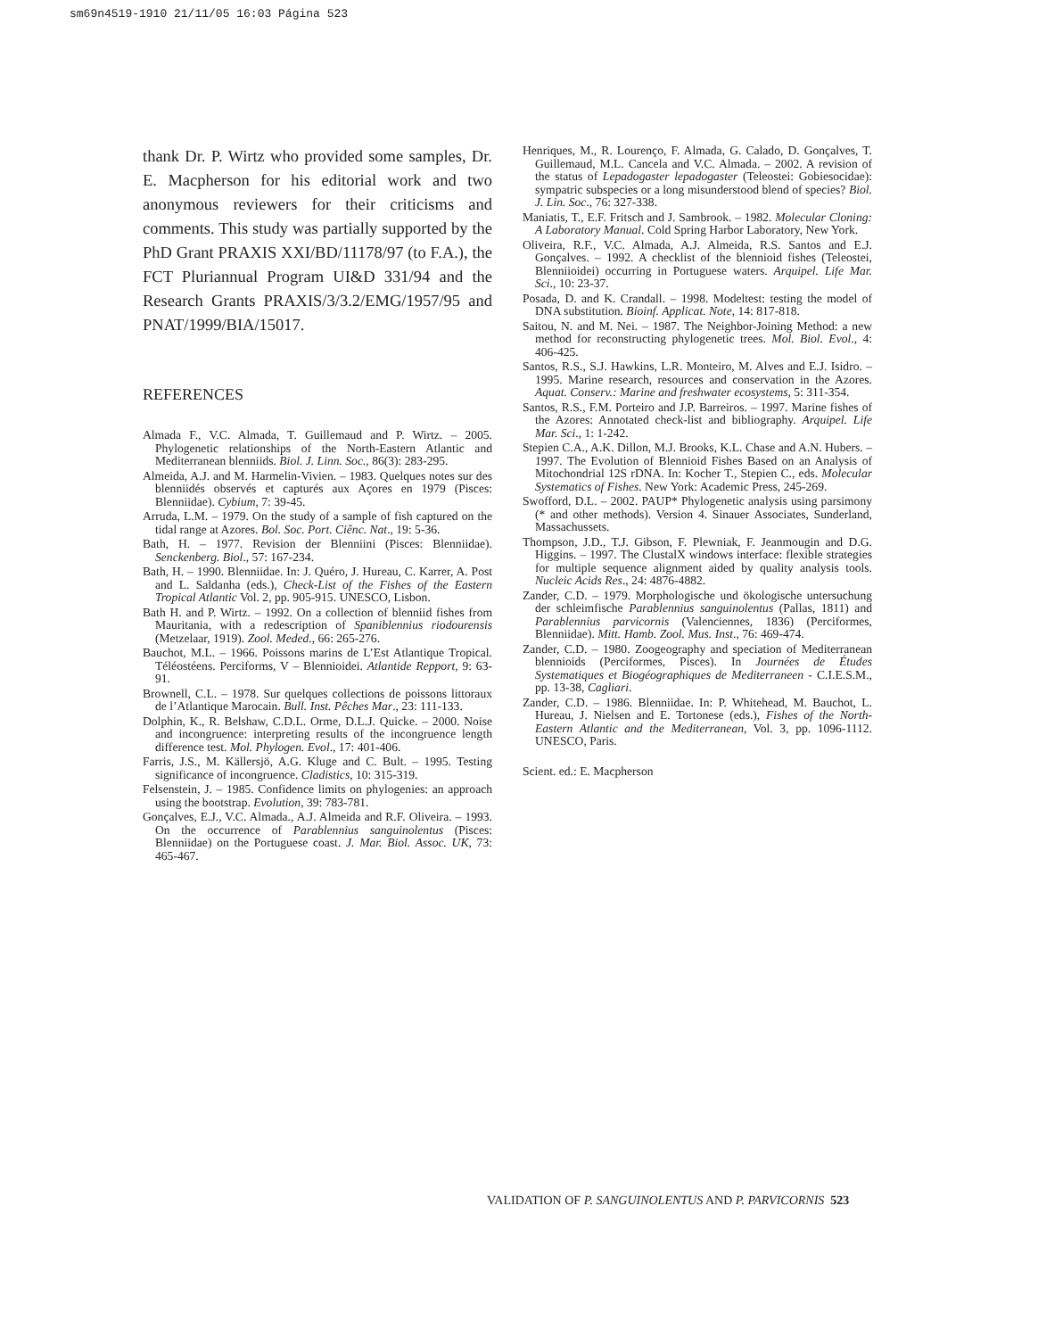sm69n4519-1910 21/11/05 16:03 Página 523
thank Dr. P. Wirtz who provided some samples, Dr. E. Macpherson for his editorial work and two anonymous reviewers for their criticisms and comments. This study was partially supported by the PhD Grant PRAXIS XXI/BD/11178/97 (to F.A.), the FCT Pluriannual Program UI&D 331/94 and the Research Grants PRAXIS/3/3.2/EMG/1957/95 and PNAT/1999/BIA/15017.
REFERENCES
Almada F., V.C. Almada, T. Guillemaud and P. Wirtz. – 2005. Phylogenetic relationships of the North-Eastern Atlantic and Mediterranean blenniids. Biol. J. Linn. Soc., 86(3): 283-295.
Almeida, A.J. and M. Harmelin-Vivien. – 1983. Quelques notes sur des blenniidés observés et capturés aux Açores en 1979 (Pisces: Blenniidae). Cybium, 7: 39-45.
Arruda, L.M. – 1979. On the study of a sample of fish captured on the tidal range at Azores. Bol. Soc. Port. Ciênc. Nat., 19: 5-36.
Bath, H. – 1977. Revision der Blenniini (Pisces: Blenniidae). Senckenberg. Biol., 57: 167-234.
Bath, H. – 1990. Blenniidae. In: J. Quéro, J. Hureau, C. Karrer, A. Post and L. Saldanha (eds.), Check-List of the Fishes of the Eastern Tropical Atlantic Vol. 2, pp. 905-915. UNESCO, Lisbon.
Bath H. and P. Wirtz. – 1992. On a collection of blenniid fishes from Mauritania, with a redescription of Spaniblennius riodourensis (Metzelaar, 1919). Zool. Meded., 66: 265-276.
Bauchot, M.L. – 1966. Poissons marins de L’Est Atlantique Tropical. Téléostéens. Perciforms, V – Blennioidei. Atlantide Repport, 9: 63-91.
Brownell, C.L. – 1978. Sur quelques collections de poissons littoraux de l’Atlantique Marocain. Bull. Inst. Pêches Mar., 23: 111-133.
Dolphin, K., R. Belshaw, C.D.L. Orme, D.L.J. Quicke. – 2000. Noise and incongruence: interpreting results of the incongruence length difference test. Mol. Phylogen. Evol., 17: 401-406.
Farris, J.S., M. Källersjö, A.G. Kluge and C. Bult. – 1995. Testing significance of incongruence. Cladistics, 10: 315-319.
Felsenstein, J. – 1985. Confidence limits on phylogenies: an approach using the bootstrap. Evolution, 39: 783-781.
Gonçalves, E.J., V.C. Almada., A.J. Almeida and R.F. Oliveira. – 1993. On the occurrence of Parablennius sanguinolentus (Pisces: Blenniidae) on the Portuguese coast. J. Mar. Biol. Assoc. UK, 73: 465-467.
Henriques, M., R. Lourenço, F. Almada, G. Calado, D. Gonçalves, T. Guillemaud, M.L. Cancela and V.C. Almada. – 2002. A revision of the status of Lepadogaster lepadogaster (Teleostei: Gobiesocidae): sympatric subspecies or a long misunderstood blend of species? Biol. J. Lin. Soc., 76: 327-338.
Maniatis, T., E.F. Fritsch and J. Sambrook. – 1982. Molecular Cloning: A Laboratory Manual. Cold Spring Harbor Laboratory, New York.
Oliveira, R.F., V.C. Almada, A.J. Almeida, R.S. Santos and E.J. Gonçalves. – 1992. A checklist of the blennioid fishes (Teleostei, Blenniioidei) occurring in Portuguese waters. Arquipel. Life Mar. Sci., 10: 23-37.
Posada, D. and K. Crandall. – 1998. Modeltest: testing the model of DNA substitution. Bioinf. Applicat. Note, 14: 817-818.
Saitou, N. and M. Nei. – 1987. The Neighbor-Joining Method: a new method for reconstructing phylogenetic trees. Mol. Biol. Evol., 4: 406-425.
Santos, R.S., S.J. Hawkins, L.R. Monteiro, M. Alves and E.J. Isidro. – 1995. Marine research, resources and conservation in the Azores. Aquat. Conserv.: Marine and freshwater ecosystems, 5: 311-354.
Santos, R.S., F.M. Porteiro and J.P. Barreiros. – 1997. Marine fishes of the Azores: Annotated check-list and bibliography. Arquipel. Life Mar. Sci., 1: 1-242.
Stepien C.A., A.K. Dillon, M.J. Brooks, K.L. Chase and A.N. Hubers. – 1997. The Evolution of Blennioid Fishes Based on an Analysis of Mitochondrial 12S rDNA. In: Kocher T., Stepien C., eds. Molecular Systematics of Fishes. New York: Academic Press, 245-269.
Swofford, D.L. – 2002. PAUP* Phylogenetic analysis using parsimony (* and other methods). Version 4. Sinauer Associates, Sunderland, Massachussets.
Thompson, J.D., T.J. Gibson, F. Plewniak, F. Jeanmougin and D.G. Higgins. – 1997. The ClustalX windows interface: flexible strategies for multiple sequence alignment aided by quality analysis tools. Nucleic Acids Res., 24: 4876-4882.
Zander, C.D. – 1979. Morphologische und ökologische untersuchung der schleimfische Parablennius sanguinolentus (Pallas, 1811) and Parablennius parvicornis (Valenciennes, 1836) (Perciformes, Blenniidae). Mitt. Hamb. Zool. Mus. Inst., 76: 469-474.
Zander, C.D. – 1980. Zoogeography and speciation of Mediterranean blennioids (Perciformes, Pisces). In Journées de Études Systematiques et Biogéographiques de Mediterraneen - C.I.E.S.M., pp. 13-38, Cagliari.
Zander, C.D. – 1986. Blenniidae. In: P. Whitehead, M. Bauchot, L. Hureau, J. Nielsen and E. Tortonese (eds.), Fishes of the North-Eastern Atlantic and the Mediterranean, Vol. 3, pp. 1096-1112. UNESCO, Paris.
Scient. ed.: E. Macpherson
VALIDATION OF P. SANGUINOLENTUS AND P. PARVICORNIS 523